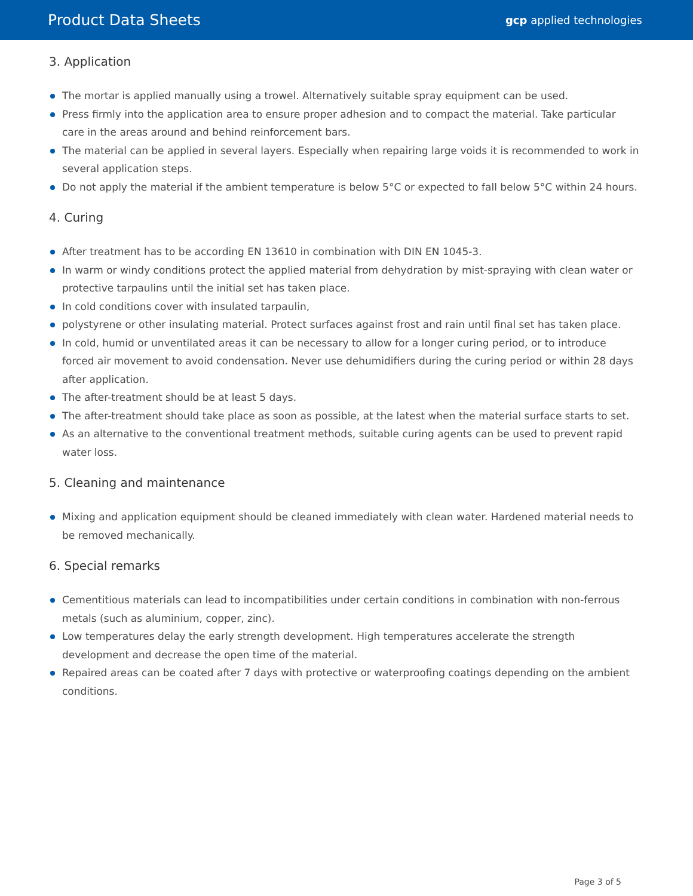Product Data Sheets gcp applied technologies
3. Application
The mortar is applied manually using a trowel. Alternatively suitable spray equipment can be used.
Press firmly into the application area to ensure proper adhesion and to compact the material. Take particular care in the areas around and behind reinforcement bars.
The material can be applied in several layers. Especially when repairing large voids it is recommended to work in several application steps.
Do not apply the material if the ambient temperature is below 5°C or expected to fall below 5°C within 24 hours.
4. Curing
After treatment has to be according EN 13610 in combination with DIN EN 1045-3.
In warm or windy conditions protect the applied material from dehydration by mist-spraying with clean water or protective tarpaulins until the initial set has taken place.
In cold conditions cover with insulated tarpaulin,
polystyrene or other insulating material. Protect surfaces against frost and rain until final set has taken place.
In cold, humid or unventilated areas it can be necessary to allow for a longer curing period, or to introduce forced air movement to avoid condensation. Never use dehumidifiers during the curing period or within 28 days after application.
The after-treatment should be at least 5 days.
The after-treatment should take place as soon as possible, at the latest when the material surface starts to set.
As an alternative to the conventional treatment methods, suitable curing agents can be used to prevent rapid water loss.
5. Cleaning and maintenance
Mixing and application equipment should be cleaned immediately with clean water. Hardened material needs to be removed mechanically.
6. Special remarks
Cementitious materials can lead to incompatibilities under certain conditions in combination with non-ferrous metals (such as aluminium, copper, zinc).
Low temperatures delay the early strength development. High temperatures accelerate the strength development and decrease the open time of the material.
Repaired areas can be coated after 7 days with protective or waterproofing coatings depending on the ambient conditions.
Page 3 of 5